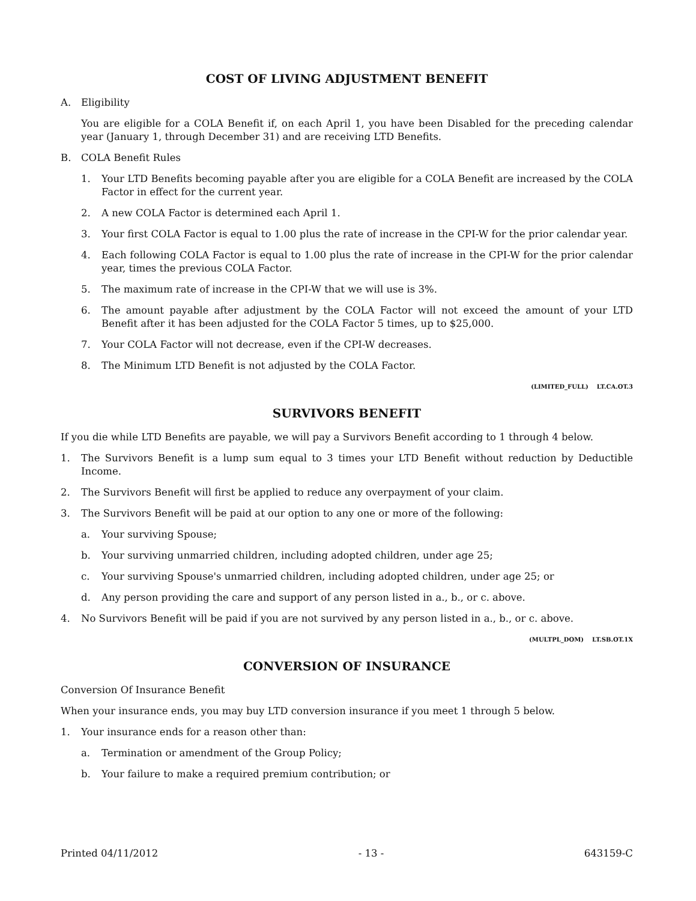COST OF LIVING ADJUSTMENT BENEFIT
A. Eligibility
You are eligible for a COLA Benefit if, on each April 1, you have been Disabled for the preceding calendar year (January 1, through December 31) and are receiving LTD Benefits.
B. COLA Benefit Rules
1. Your LTD Benefits becoming payable after you are eligible for a COLA Benefit are increased by the COLA Factor in effect for the current year.
2. A new COLA Factor is determined each April 1.
3. Your first COLA Factor is equal to 1.00 plus the rate of increase in the CPI-W for the prior calendar year.
4. Each following COLA Factor is equal to 1.00 plus the rate of increase in the CPI-W for the prior calendar year, times the previous COLA Factor.
5. The maximum rate of increase in the CPI-W that we will use is 3%.
6. The amount payable after adjustment by the COLA Factor will not exceed the amount of your LTD Benefit after it has been adjusted for the COLA Factor 5 times, up to $25,000.
7. Your COLA Factor will not decrease, even if the CPI-W decreases.
8. The Minimum LTD Benefit is not adjusted by the COLA Factor.
(LIMITED_FULL) LT.CA.OT.3
SURVIVORS BENEFIT
If you die while LTD Benefits are payable, we will pay a Survivors Benefit according to 1 through 4 below.
1. The Survivors Benefit is a lump sum equal to 3 times your LTD Benefit without reduction by Deductible Income.
2. The Survivors Benefit will first be applied to reduce any overpayment of your claim.
3. The Survivors Benefit will be paid at our option to any one or more of the following:
a. Your surviving Spouse;
b. Your surviving unmarried children, including adopted children, under age 25;
c. Your surviving Spouse's unmarried children, including adopted children, under age 25; or
d. Any person providing the care and support of any person listed in a., b., or c. above.
4. No Survivors Benefit will be paid if you are not survived by any person listed in a., b., or c. above.
(MULTPL_DOM) LT.SB.OT.1X
CONVERSION OF INSURANCE
Conversion Of Insurance Benefit
When your insurance ends, you may buy LTD conversion insurance if you meet 1 through 5 below.
1. Your insurance ends for a reason other than:
a. Termination or amendment of the Group Policy;
b. Your failure to make a required premium contribution; or
Printed 04/11/2012 - 13 - 643159-C